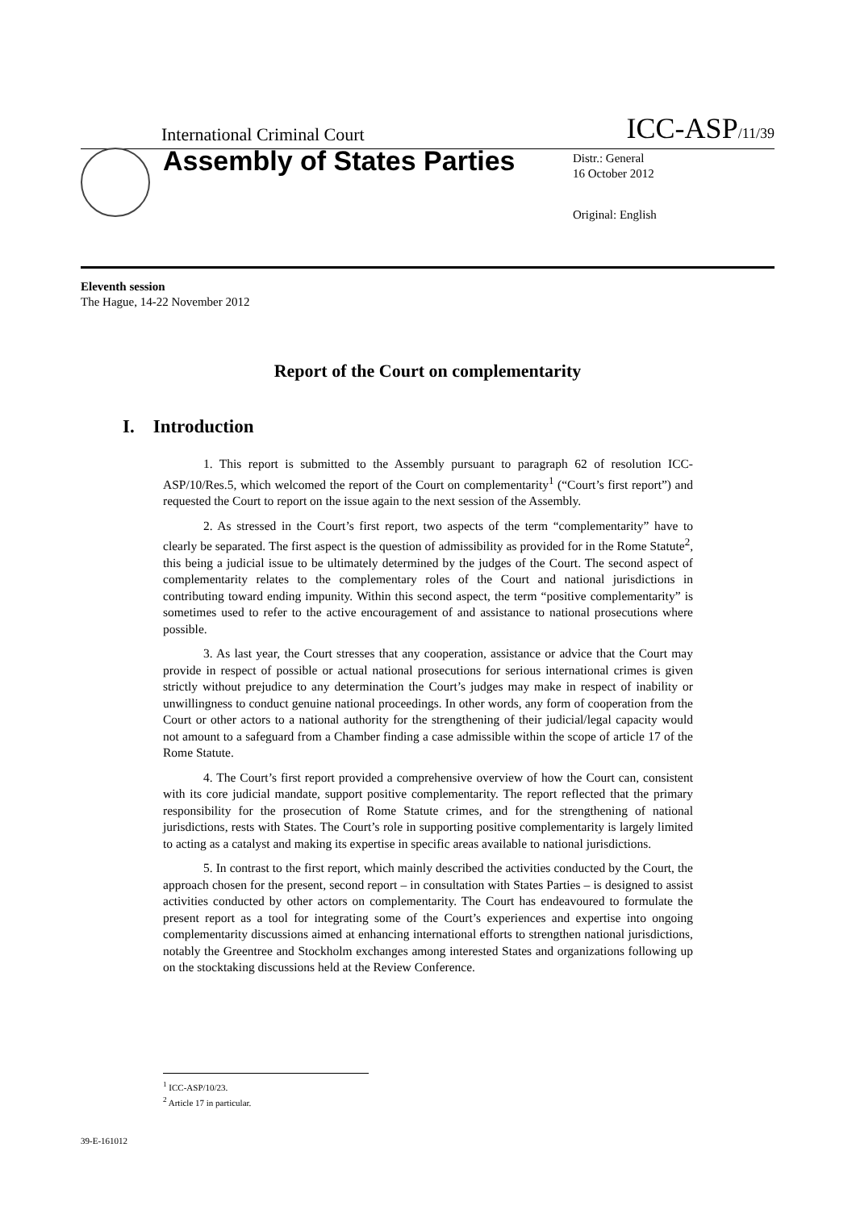International Criminal Court ICC-ASP/11/39
Assembly of States Parties
Distr.: General
16 October 2012
Original: English
Eleventh session
The Hague, 14-22 November 2012
Report of the Court on complementarity
I. Introduction
1. This report is submitted to the Assembly pursuant to paragraph 62 of resolution ICC-ASP/10/Res.5, which welcomed the report of the Court on complementarity<sup>1</sup> (“Court’s first report”) and requested the Court to report on the issue again to the next session of the Assembly.
2. As stressed in the Court’s first report, two aspects of the term “complementarity” have to clearly be separated. The first aspect is the question of admissibility as provided for in the Rome Statute<sup>2</sup>, this being a judicial issue to be ultimately determined by the judges of the Court. The second aspect of complementarity relates to the complementary roles of the Court and national jurisdictions in contributing toward ending impunity. Within this second aspect, the term “positive complementarity” is sometimes used to refer to the active encouragement of and assistance to national prosecutions where possible.
3. As last year, the Court stresses that any cooperation, assistance or advice that the Court may provide in respect of possible or actual national prosecutions for serious international crimes is given strictly without prejudice to any determination the Court’s judges may make in respect of inability or unwillingness to conduct genuine national proceedings. In other words, any form of cooperation from the Court or other actors to a national authority for the strengthening of their judicial/legal capacity would not amount to a safeguard from a Chamber finding a case admissible within the scope of article 17 of the Rome Statute.
4. The Court’s first report provided a comprehensive overview of how the Court can, consistent with its core judicial mandate, support positive complementarity. The report reflected that the primary responsibility for the prosecution of Rome Statute crimes, and for the strengthening of national jurisdictions, rests with States. The Court’s role in supporting positive complementarity is largely limited to acting as a catalyst and making its expertise in specific areas available to national jurisdictions.
5. In contrast to the first report, which mainly described the activities conducted by the Court, the approach chosen for the present, second report – in consultation with States Parties – is designed to assist activities conducted by other actors on complementarity. The Court has endeavoured to formulate the present report as a tool for integrating some of the Court’s experiences and expertise into ongoing complementarity discussions aimed at enhancing international efforts to strengthen national jurisdictions, notably the Greentree and Stockholm exchanges among interested States and organizations following up on the stocktaking discussions held at the Review Conference.
<sup>1</sup> ICC-ASP/10/23.
<sup>2</sup> Article 17 in particular.
39-E-161012